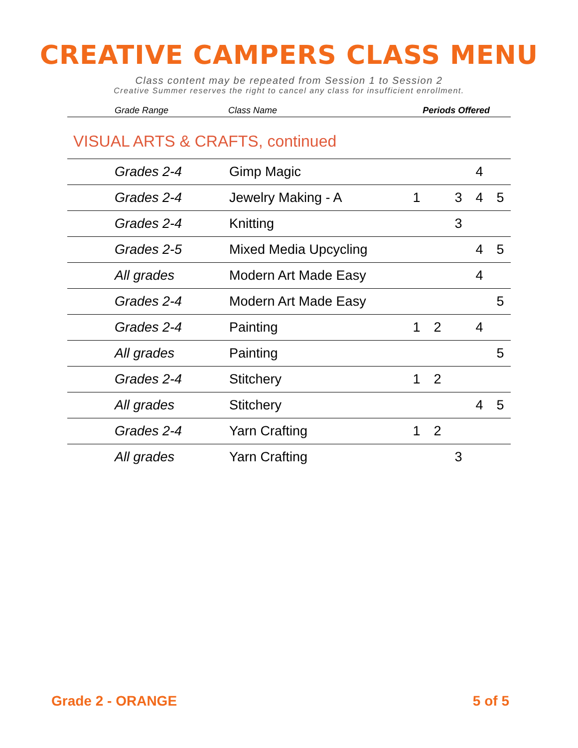CREATIVE CAMPERS CLASS MENU
Class content may be repeated from Session 1 to Session 2
Creative Summer reserves the right to cancel any class for insufficient enrollment.
| Grade Range | Class Name | Periods Offered |
VISUAL ARTS & CRAFTS, continued
| Grades 2-4 | Gimp Magic | | | | 4 | |
| Grades 2-4 | Jewelry Making - A | 1 | | 3 | 4 | 5 |
| Grades 2-4 | Knitting | | | 3 | | |
| Grades 2-5 | Mixed Media Upcycling | | | | 4 | 5 |
| All grades | Modern Art Made Easy | | | | 4 | |
| Grades 2-4 | Modern Art Made Easy | | | | | 5 |
| Grades 2-4 | Painting | 1 | 2 | | 4 | |
| All grades | Painting | | | | | 5 |
| Grades 2-4 | Stitchery | 1 | 2 | | | |
| All grades | Stitchery | | | | 4 | 5 |
| Grades 2-4 | Yarn Crafting | 1 | 2 | | | |
| All grades | Yarn Crafting | | | 3 | | |
Grade 2 - ORANGE 5 of 5